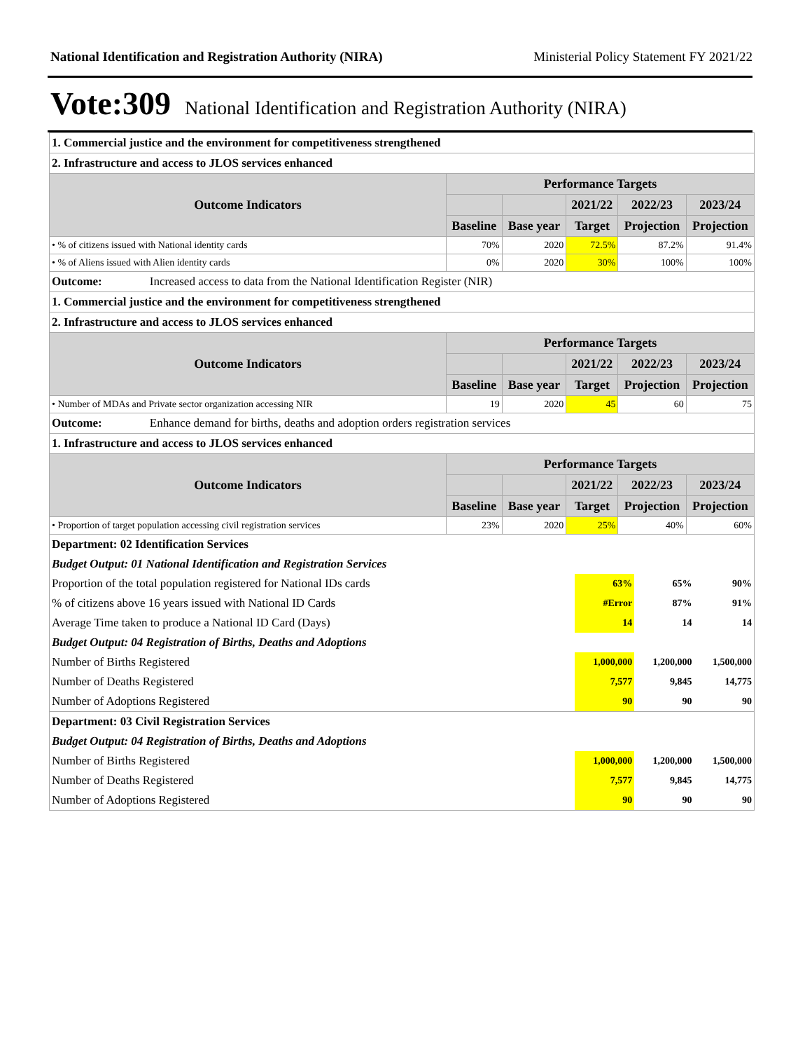National Identification and Registration Authority (NIRA) Ministerial Policy Statement FY 2021/22
Vote:309 National Identification and Registration Authority (NIRA)
| 1. Commercial justice and the environment for competitiveness strengthened | | | | | |
| 2. Infrastructure and access to JLOS services enhanced | | | | | |
| Outcome Indicators | Performance Targets | | | | |
| | | | 2021/22 | 2022/23 | 2023/24 |
| | Baseline | Base year | Target | Projection | Projection |
| • % of citizens issued with National identity cards | 70% | 2020 | 72.5% | 87.2% | 91.4% |
| • % of Aliens issued with Alien identity cards | 0% | 2020 | 30% | 100% | 100% |
| Outcome: Increased access to data from the National Identification Register (NIR) | | | | | |
| 1. Commercial justice and the environment for competitiveness strengthened | | | | | |
| 2. Infrastructure and access to JLOS services enhanced | | | | | |
| Outcome Indicators | Performance Targets | | | | |
| | | | 2021/22 | 2022/23 | 2023/24 |
| | Baseline | Base year | Target | Projection | Projection |
| • Number of MDAs and Private sector organization accessing NIR | 19 | 2020 | 45 | 60 | 75 |
| Outcome: Enhance demand for births, deaths and adoption orders registration services | | | | | |
| 1. Infrastructure and access to JLOS services enhanced | | | | | |
| Outcome Indicators | Performance Targets | | | | |
| | | | 2021/22 | 2022/23 | 2023/24 |
| | Baseline | Base year | Target | Projection | Projection |
| • Proportion of target population accessing civil registration services | 23% | 2020 | 25% | 40% | 60% |
| Department: 02 Identification Services | | | | | |
| Budget Output: 01 National Identification and Registration Services | | | | | |
| Proportion of the total population registered for National IDs cards | | | 63% | 65% | 90% |
| % of citizens above 16 years issued with National ID Cards | | | #Error | 87% | 91% |
| Average Time taken to produce a National ID Card (Days) | | | 14 | 14 | 14 |
| Budget Output: 04 Registration of Births, Deaths and Adoptions | | | | | |
| Number of Births Registered | | | 1,000,000 | 1,200,000 | 1,500,000 |
| Number of Deaths Registered | | | 7,577 | 9,845 | 14,775 |
| Number of Adoptions Registered | | | 90 | 90 | 90 |
| Department: 03 Civil Registration Services | | | | | |
| Budget Output: 04 Registration of Births, Deaths and Adoptions | | | | | |
| Number of Births Registered | | | 1,000,000 | 1,200,000 | 1,500,000 |
| Number of Deaths Registered | | | 7,577 | 9,845 | 14,775 |
| Number of Adoptions Registered | | | 90 | 90 | 90 |